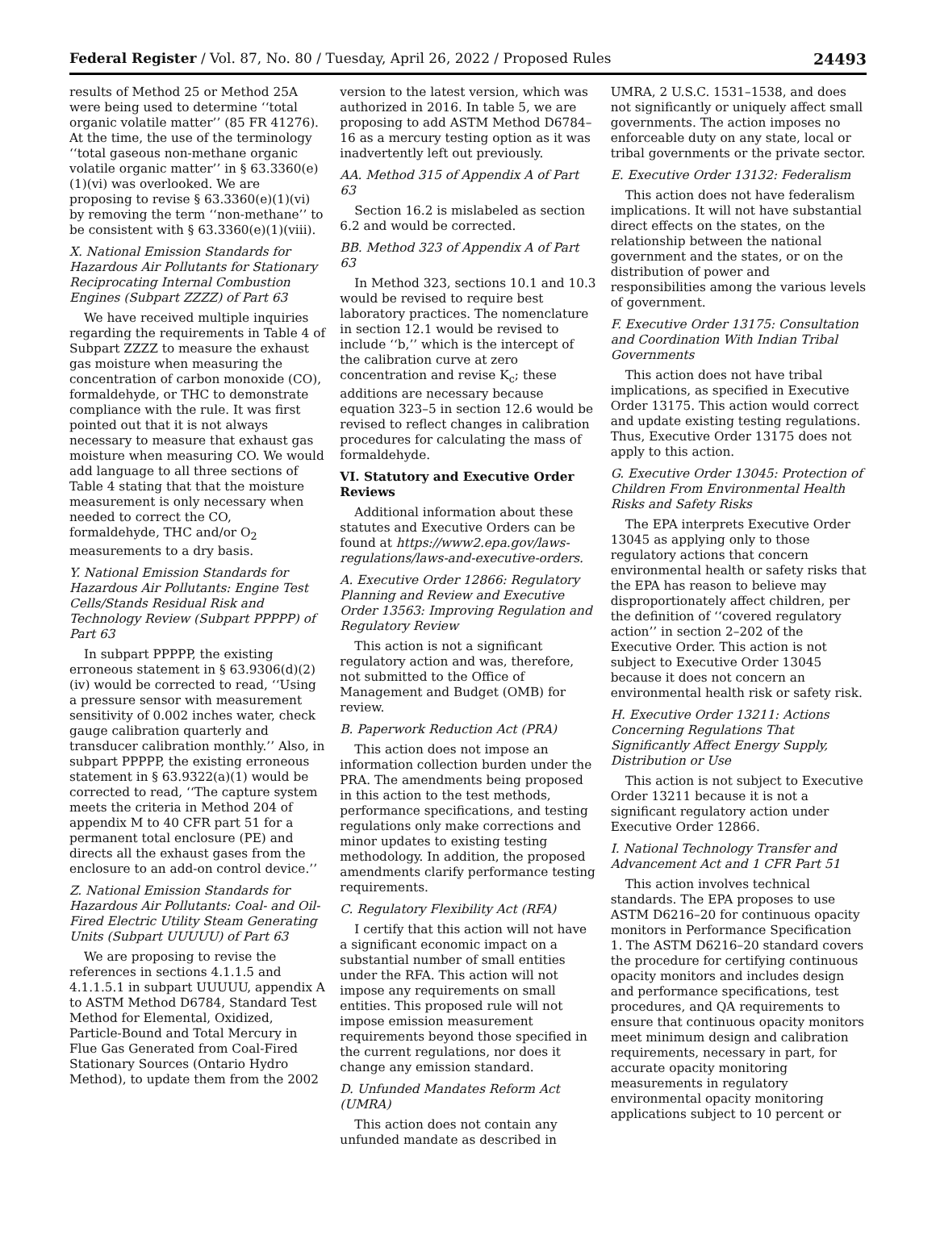Federal Register / Vol. 87, No. 80 / Tuesday, April 26, 2022 / Proposed Rules 24493
results of Method 25 or Method 25A were being used to determine ‘‘total organic volatile matter’’ (85 FR 41276). At the time, the use of the terminology ‘‘total gaseous non-methane organic volatile organic matter’’ in § 63.3360(e)(1)(vi) was overlooked. We are proposing to revise § 63.3360(e)(1)(vi) by removing the term ‘‘non-methane’’ to be consistent with § 63.3360(e)(1)(viii).
X. National Emission Standards for Hazardous Air Pollutants for Stationary Reciprocating Internal Combustion Engines (Subpart ZZZZ) of Part 63
We have received multiple inquiries regarding the requirements in Table 4 of Subpart ZZZZ to measure the exhaust gas moisture when measuring the concentration of carbon monoxide (CO), formaldehyde, or THC to demonstrate compliance with the rule. It was first pointed out that it is not always necessary to measure that exhaust gas moisture when measuring CO. We would add language to all three sections of Table 4 stating that that the moisture measurement is only necessary when needed to correct the CO, formaldehyde, THC and/or O<sub>2</sub> measurements to a dry basis.
Y. National Emission Standards for Hazardous Air Pollutants: Engine Test Cells/Stands Residual Risk and Technology Review (Subpart PPPPP) of Part 63
In subpart PPPPP, the existing erroneous statement in § 63.9306(d)(2)(iv) would be corrected to read, ‘‘Using a pressure sensor with measurement sensitivity of 0.002 inches water, check gauge calibration quarterly and transducer calibration monthly.’’ Also, in subpart PPPPP, the existing erroneous statement in § 63.9322(a)(1) would be corrected to read, ‘‘The capture system meets the criteria in Method 204 of appendix M to 40 CFR part 51 for a permanent total enclosure (PE) and directs all the exhaust gases from the enclosure to an add-on control device.’’
Z. National Emission Standards for Hazardous Air Pollutants: Coal- and Oil-Fired Electric Utility Steam Generating Units (Subpart UUUUU) of Part 63
We are proposing to revise the references in sections 4.1.1.5 and 4.1.1.5.1 in subpart UUUUU, appendix A to ASTM Method D6784, Standard Test Method for Elemental, Oxidized, Particle-Bound and Total Mercury in Flue Gas Generated from Coal-Fired Stationary Sources (Ontario Hydro Method), to update them from the 2002
version to the latest version, which was authorized in 2016. In table 5, we are proposing to add ASTM Method D6784–16 as a mercury testing option as it was inadvertently left out previously.
AA. Method 315 of Appendix A of Part 63
Section 16.2 is mislabeled as section 6.2 and would be corrected.
BB. Method 323 of Appendix A of Part 63
In Method 323, sections 10.1 and 10.3 would be revised to require best laboratory practices. The nomenclature in section 12.1 would be revised to include ‘‘b,’’ which is the intercept of the calibration curve at zero concentration and revise K<sub>c</sub>; these additions are necessary because equation 323–5 in section 12.6 would be revised to reflect changes in calibration procedures for calculating the mass of formaldehyde.
VI. Statutory and Executive Order Reviews
Additional information about these statutes and Executive Orders can be found at https://www2.epa.gov/laws-regulations/laws-and-executive-orders.
A. Executive Order 12866: Regulatory Planning and Review and Executive Order 13563: Improving Regulation and Regulatory Review
This action is not a significant regulatory action and was, therefore, not submitted to the Office of Management and Budget (OMB) for review.
B. Paperwork Reduction Act (PRA)
This action does not impose an information collection burden under the PRA. The amendments being proposed in this action to the test methods, performance specifications, and testing regulations only make corrections and minor updates to existing testing methodology. In addition, the proposed amendments clarify performance testing requirements.
C. Regulatory Flexibility Act (RFA)
I certify that this action will not have a significant economic impact on a substantial number of small entities under the RFA. This action will not impose any requirements on small entities. This proposed rule will not impose emission measurement requirements beyond those specified in the current regulations, nor does it change any emission standard.
D. Unfunded Mandates Reform Act (UMRA)
This action does not contain any unfunded mandate as described in
UMRA, 2 U.S.C. 1531–1538, and does not significantly or uniquely affect small governments. The action imposes no enforceable duty on any state, local or tribal governments or the private sector.
E. Executive Order 13132: Federalism
This action does not have federalism implications. It will not have substantial direct effects on the states, on the relationship between the national government and the states, or on the distribution of power and responsibilities among the various levels of government.
F. Executive Order 13175: Consultation and Coordination With Indian Tribal Governments
This action does not have tribal implications, as specified in Executive Order 13175. This action would correct and update existing testing regulations. Thus, Executive Order 13175 does not apply to this action.
G. Executive Order 13045: Protection of Children From Environmental Health Risks and Safety Risks
The EPA interprets Executive Order 13045 as applying only to those regulatory actions that concern environmental health or safety risks that the EPA has reason to believe may disproportionately affect children, per the definition of ‘‘covered regulatory action’’ in section 2–202 of the Executive Order. This action is not subject to Executive Order 13045 because it does not concern an environmental health risk or safety risk.
H. Executive Order 13211: Actions Concerning Regulations That Significantly Affect Energy Supply, Distribution or Use
This action is not subject to Executive Order 13211 because it is not a significant regulatory action under Executive Order 12866.
I. National Technology Transfer and Advancement Act and 1 CFR Part 51
This action involves technical standards. The EPA proposes to use ASTM D6216–20 for continuous opacity monitors in Performance Specification 1. The ASTM D6216–20 standard covers the procedure for certifying continuous opacity monitors and includes design and performance specifications, test procedures, and QA requirements to ensure that continuous opacity monitors meet minimum design and calibration requirements, necessary in part, for accurate opacity monitoring measurements in regulatory environmental opacity monitoring applications subject to 10 percent or